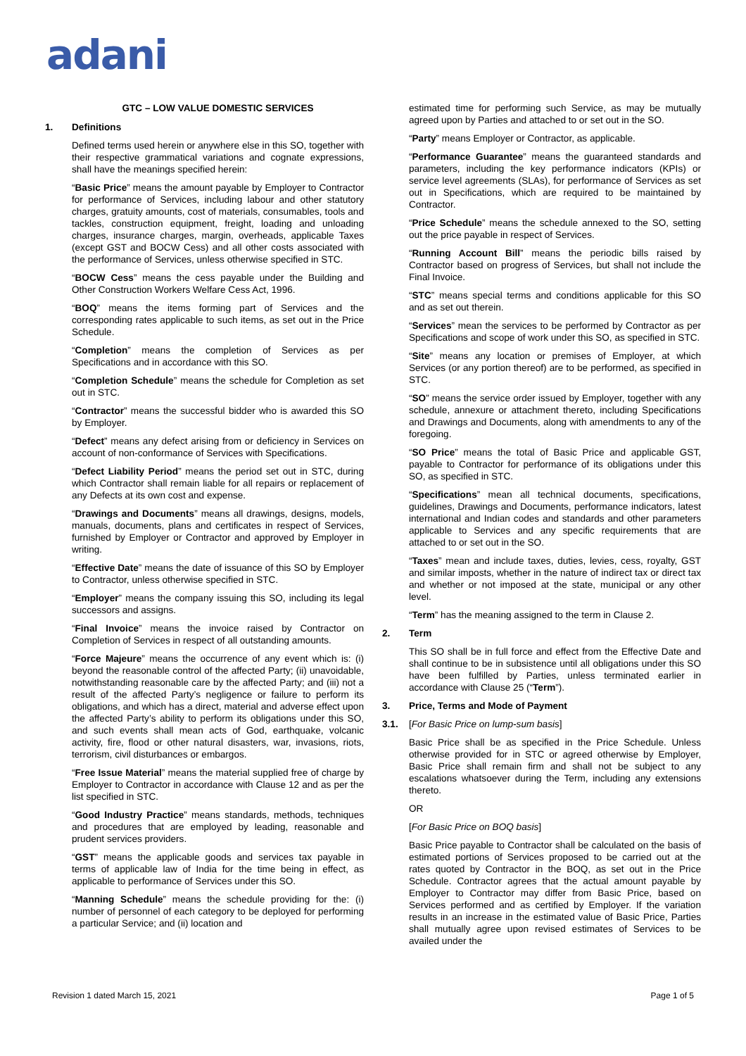adani
GTC – LOW VALUE DOMESTIC SERVICES
1. Definitions
Defined terms used herein or anywhere else in this SO, together with their respective grammatical variations and cognate expressions, shall have the meanings specified herein:
“Basic Price” means the amount payable by Employer to Contractor for performance of Services, including labour and other statutory charges, gratuity amounts, cost of materials, consumables, tools and tackles, construction equipment, freight, loading and unloading charges, insurance charges, margin, overheads, applicable Taxes (except GST and BOCW Cess) and all other costs associated with the performance of Services, unless otherwise specified in STC.
“BOCW Cess” means the cess payable under the Building and Other Construction Workers Welfare Cess Act, 1996.
“BOQ” means the items forming part of Services and the corresponding rates applicable to such items, as set out in the Price Schedule.
“Completion” means the completion of Services as per Specifications and in accordance with this SO.
“Completion Schedule” means the schedule for Completion as set out in STC.
“Contractor” means the successful bidder who is awarded this SO by Employer.
“Defect” means any defect arising from or deficiency in Services on account of non-conformance of Services with Specifications.
“Defect Liability Period” means the period set out in STC, during which Contractor shall remain liable for all repairs or replacement of any Defects at its own cost and expense.
“Drawings and Documents” means all drawings, designs, models, manuals, documents, plans and certificates in respect of Services, furnished by Employer or Contractor and approved by Employer in writing.
“Effective Date” means the date of issuance of this SO by Employer to Contractor, unless otherwise specified in STC.
“Employer” means the company issuing this SO, including its legal successors and assigns.
“Final Invoice” means the invoice raised by Contractor on Completion of Services in respect of all outstanding amounts.
“Force Majeure” means the occurrence of any event which is: (i) beyond the reasonable control of the affected Party; (ii) unavoidable, notwithstanding reasonable care by the affected Party; and (iii) not a result of the affected Party’s negligence or failure to perform its obligations, and which has a direct, material and adverse effect upon the affected Party’s ability to perform its obligations under this SO, and such events shall mean acts of God, earthquake, volcanic activity, fire, flood or other natural disasters, war, invasions, riots, terrorism, civil disturbances or embargos.
“Free Issue Material” means the material supplied free of charge by Employer to Contractor in accordance with Clause 12 and as per the list specified in STC.
“Good Industry Practice” means standards, methods, techniques and procedures that are employed by leading, reasonable and prudent services providers.
“GST” means the applicable goods and services tax payable in terms of applicable law of India for the time being in effect, as applicable to performance of Services under this SO.
“Manning Schedule” means the schedule providing for the: (i) number of personnel of each category to be deployed for performing a particular Service; and (ii) location and
estimated time for performing such Service, as may be mutually agreed upon by Parties and attached to or set out in the SO.
“Party” means Employer or Contractor, as applicable.
“Performance Guarantee” means the guaranteed standards and parameters, including the key performance indicators (KPIs) or service level agreements (SLAs), for performance of Services as set out in Specifications, which are required to be maintained by Contractor.
“Price Schedule” means the schedule annexed to the SO, setting out the price payable in respect of Services.
“Running Account Bill” means the periodic bills raised by Contractor based on progress of Services, but shall not include the Final Invoice.
“STC” means special terms and conditions applicable for this SO and as set out therein.
“Services” mean the services to be performed by Contractor as per Specifications and scope of work under this SO, as specified in STC.
“Site” means any location or premises of Employer, at which Services (or any portion thereof) are to be performed, as specified in STC.
“SO” means the service order issued by Employer, together with any schedule, annexure or attachment thereto, including Specifications and Drawings and Documents, along with amendments to any of the foregoing.
“SO Price” means the total of Basic Price and applicable GST, payable to Contractor for performance of its obligations under this SO, as specified in STC.
“Specifications” mean all technical documents, specifications, guidelines, Drawings and Documents, performance indicators, latest international and Indian codes and standards and other parameters applicable to Services and any specific requirements that are attached to or set out in the SO.
“Taxes” mean and include taxes, duties, levies, cess, royalty, GST and similar imposts, whether in the nature of indirect tax or direct tax and whether or not imposed at the state, municipal or any other level.
“Term” has the meaning assigned to the term in Clause 2.
2. Term
This SO shall be in full force and effect from the Effective Date and shall continue to be in subsistence until all obligations under this SO have been fulfilled by Parties, unless terminated earlier in accordance with Clause 25 (“Term”).
3. Price, Terms and Mode of Payment
3.1. [For Basic Price on lump-sum basis]
Basic Price shall be as specified in the Price Schedule. Unless otherwise provided for in STC or agreed otherwise by Employer, Basic Price shall remain firm and shall not be subject to any escalations whatsoever during the Term, including any extensions thereto.
OR
[For Basic Price on BOQ basis]
Basic Price payable to Contractor shall be calculated on the basis of estimated portions of Services proposed to be carried out at the rates quoted by Contractor in the BOQ, as set out in the Price Schedule. Contractor agrees that the actual amount payable by Employer to Contractor may differ from Basic Price, based on Services performed and as certified by Employer. If the variation results in an increase in the estimated value of Basic Price, Parties shall mutually agree upon revised estimates of Services to be availed under the
Revision 1 dated March 15, 2021 Page 1 of 5